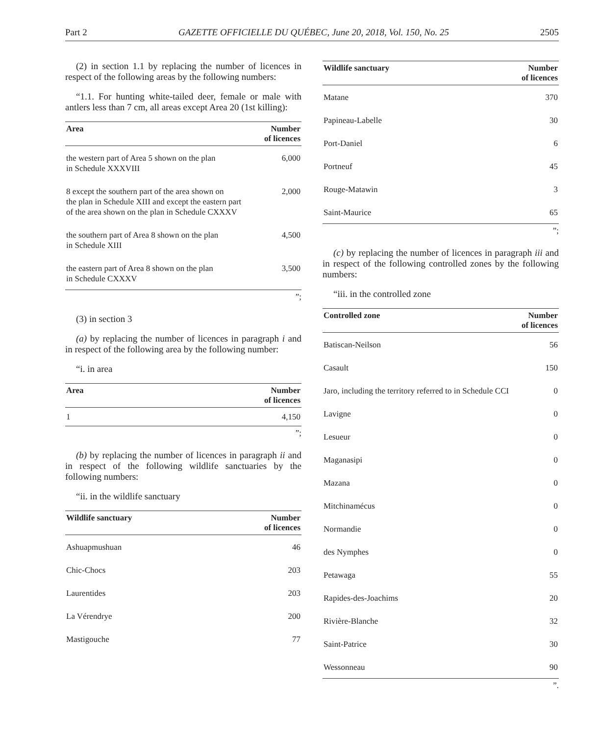Part 2 GAZETTE OFFICIELLE DU QUÉBEC, June 20, 2018, Vol. 150, No. 25 2505
(2) in section 1.1 by replacing the number of licences in respect of the following areas by the following numbers:
“1.1. For hunting white-tailed deer, female or male with antlers less than 7 cm, all areas except Area 20 (1st killing):
| Area | Number of licences |
| --- | --- |
| the western part of Area 5 shown on the plan in Schedule XXXVIII | 6,000 |
| 8 except the southern part of the area shown on the plan in Schedule XIII and except the eastern part of the area shown on the plan in Schedule CXXXV | 2,000 |
| the southern part of Area 8 shown on the plan in Schedule XIII | 4,500 |
| the eastern part of Area 8 shown on the plan in Schedule CXXXV | 3,500 |
”;
(3) in section 3
(a) by replacing the number of licences in paragraph i and in respect of the following area by the following number:
“i. in area
| Area | Number of licences |
| --- | --- |
| 1 | 4,150 |
”;
(b) by replacing the number of licences in paragraph ii and in respect of the following wildlife sanctuaries by the following numbers:
“ii. in the wildlife sanctuary
| Wildlife sanctuary | Number of licences |
| --- | --- |
| Ashuapmushuan | 46 |
| Chic-Chocs | 203 |
| Laurentides | 203 |
| La Vérendrye | 200 |
| Mastigouche | 77 |
| Wildlife sanctuary | Number of licences |
| --- | --- |
| Matane | 370 |
| Papineau-Labelle | 30 |
| Port-Daniel | 6 |
| Portneuf | 45 |
| Rouge-Matawin | 3 |
| Saint-Maurice | 65 |
”;
(c) by replacing the number of licences in paragraph iii and in respect of the following controlled zones by the following numbers:
“iii. in the controlled zone
| Controlled zone | Number of licences |
| --- | --- |
| Batiscan-Neilson | 56 |
| Casault | 150 |
| Jaro, including the territory referred to in Schedule CCI | 0 |
| Lavigne | 0 |
| Lesueur | 0 |
| Maganasipi | 0 |
| Mazana | 0 |
| Mitchinamécus | 0 |
| Normandie | 0 |
| des Nymphes | 0 |
| Petawaga | 55 |
| Rapides-des-Joachims | 20 |
| Rivière-Blanche | 32 |
| Saint-Patrice | 30 |
| Wessonneau | 90 |
”.